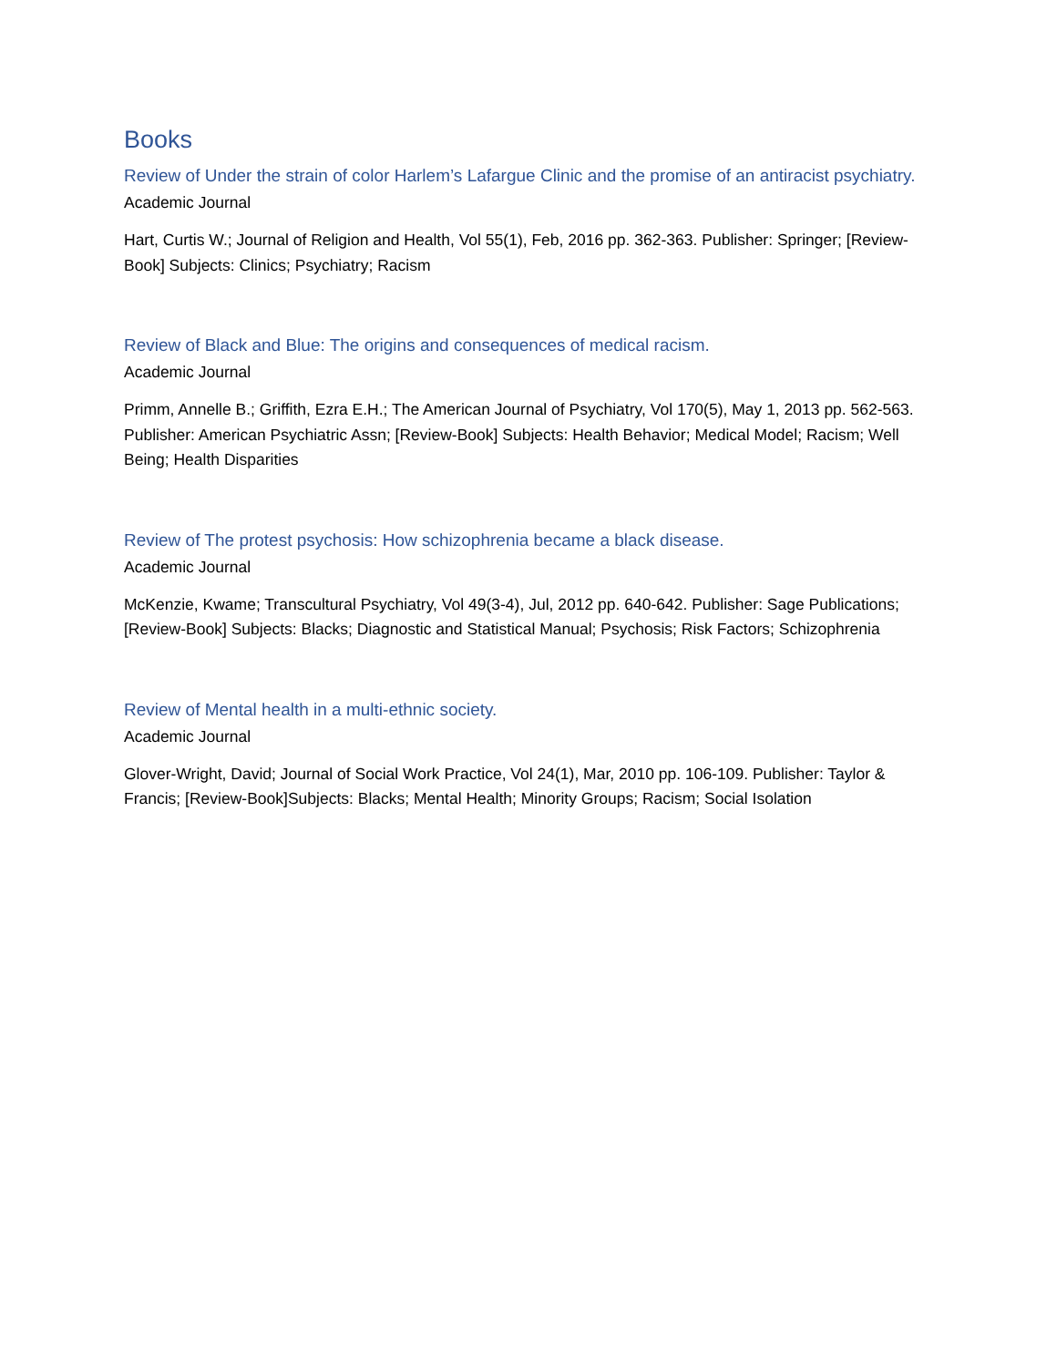Books
Review of Under the strain of color Harlem’s Lafargue Clinic and the promise of an antiracist psychiatry.
Academic Journal
Hart, Curtis W.; Journal of Religion and Health, Vol 55(1), Feb, 2016 pp. 362-363. Publisher: Springer; [Review-Book] Subjects: Clinics; Psychiatry; Racism
Review of Black and Blue: The origins and consequences of medical racism.
Academic Journal
Primm, Annelle B.; Griffith, Ezra E.H.; The American Journal of Psychiatry, Vol 170(5), May 1, 2013 pp. 562-563. Publisher: American Psychiatric Assn; [Review-Book] Subjects: Health Behavior; Medical Model; Racism; Well Being; Health Disparities
Review of The protest psychosis: How schizophrenia became a black disease.
Academic Journal
McKenzie, Kwame; Transcultural Psychiatry, Vol 49(3-4), Jul, 2012 pp. 640-642. Publisher: Sage Publications; [Review-Book] Subjects: Blacks; Diagnostic and Statistical Manual; Psychosis; Risk Factors; Schizophrenia
Review of Mental health in a multi-ethnic society.
Academic Journal
Glover-Wright, David; Journal of Social Work Practice, Vol 24(1), Mar, 2010 pp. 106-109. Publisher: Taylor & Francis; [Review-Book]Subjects: Blacks; Mental Health; Minority Groups; Racism; Social Isolation